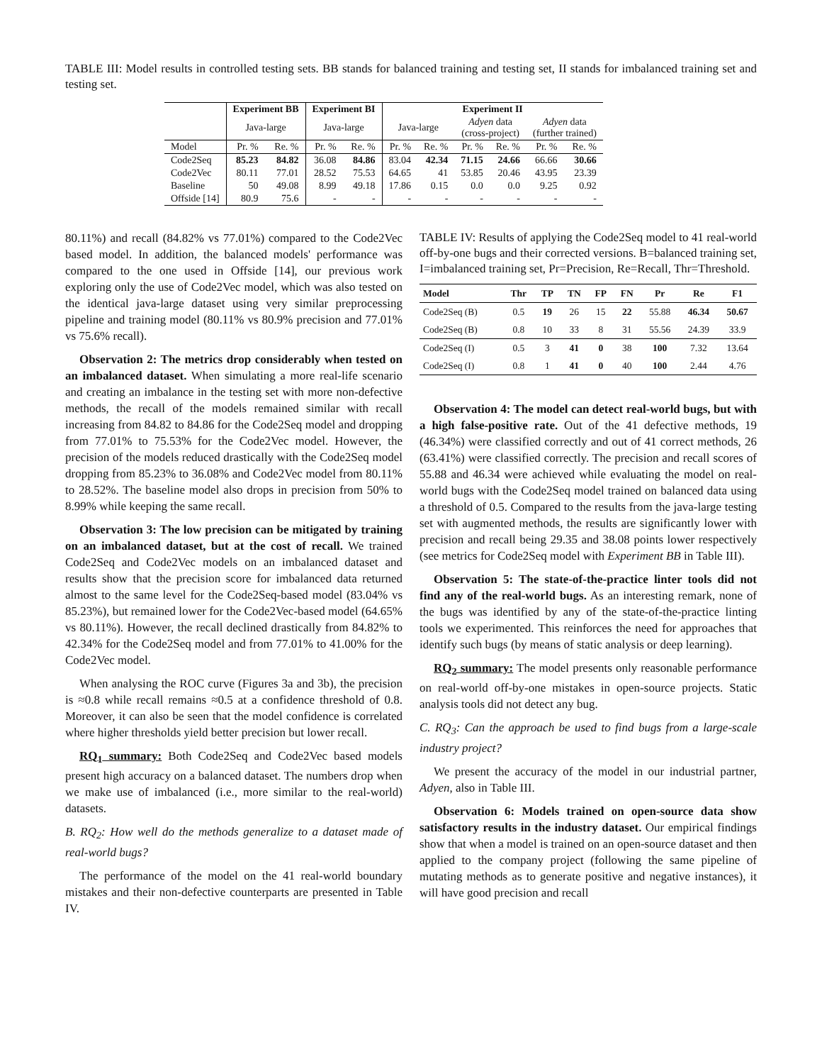TABLE III: Model results in controlled testing sets. BB stands for balanced training and testing set, II stands for imbalanced training set and testing set.
| | Experiment BB | | Experiment BI | | Experiment II | | | | | |
| --- | --- | --- | --- | --- | --- | --- | --- | --- | --- | --- |
| | Java-large | | Java-large | | Java-large | | Adyen data (cross-project) | | Adyen data (further trained) | |
| Model | Pr. % | Re. % | Pr. % | Re. % | Pr. % | Re. % | Pr. % | Re. % | Pr. % | Re. % |
| Code2Seq | 85.23 | 84.82 | 36.08 | 84.86 | 83.04 | 42.34 | 71.15 | 24.66 | 66.66 | 30.66 |
| Code2Vec | 80.11 | 77.01 | 28.52 | 75.53 | 64.65 | 41 | 53.85 | 20.46 | 43.95 | 23.39 |
| Baseline | 50 | 49.08 | 8.99 | 49.18 | 17.86 | 0.15 | 0.0 | 0.0 | 9.25 | 0.92 |
| Offside [14] | 80.9 | 75.6 | - | - | - | - | - | - | - | - |
80.11%) and recall (84.82% vs 77.01%) compared to the Code2Vec based model. In addition, the balanced models' performance was compared to the one used in Offside [14], our previous work exploring only the use of Code2Vec model, which was also tested on the identical java-large dataset using very similar preprocessing pipeline and training model (80.11% vs 80.9% precision and 77.01% vs 75.6% recall).
Observation 2: The metrics drop considerably when tested on an imbalanced dataset. When simulating a more real-life scenario and creating an imbalance in the testing set with more non-defective methods, the recall of the models remained similar with recall increasing from 84.82 to 84.86 for the Code2Seq model and dropping from 77.01% to 75.53% for the Code2Vec model. However, the precision of the models reduced drastically with the Code2Seq model dropping from 85.23% to 36.08% and Code2Vec model from 80.11% to 28.52%. The baseline model also drops in precision from 50% to 8.99% while keeping the same recall.
Observation 3: The low precision can be mitigated by training on an imbalanced dataset, but at the cost of recall. We trained Code2Seq and Code2Vec models on an imbalanced dataset and results show that the precision score for imbalanced data returned almost to the same level for the Code2Seq-based model (83.04% vs 85.23%), but remained lower for the Code2Vec-based model (64.65% vs 80.11%). However, the recall declined drastically from 84.82% to 42.34% for the Code2Seq model and from 77.01% to 41.00% for the Code2Vec model.
When analysing the ROC curve (Figures 3a and 3b), the precision is ≈0.8 while recall remains ≈0.5 at a confidence threshold of 0.8. Moreover, it can also be seen that the model confidence is correlated where higher thresholds yield better precision but lower recall.
RQ<sub>1</sub> summary: Both Code2Seq and Code2Vec based models present high accuracy on a balanced dataset. The numbers drop when we make use of imbalanced (i.e., more similar to the real-world) datasets.
B. RQ<sub>2</sub>: How well do the methods generalize to a dataset made of real-world bugs?
The performance of the model on the 41 real-world boundary mistakes and their non-defective counterparts are presented in Table IV.
TABLE IV: Results of applying the Code2Seq model to 41 real-world off-by-one bugs and their corrected versions. B=balanced training set, I=imbalanced training set, Pr=Precision, Re=Recall, Thr=Threshold.
| Model | Thr | TP | TN | FP | FN | Pr | Re | F1 |
| --- | --- | --- | --- | --- | --- | --- | --- | --- |
| Code2Seq (B) | 0.5 | 19 | 26 | 15 | 22 | 55.88 | 46.34 | 50.67 |
| Code2Seq (B) | 0.8 | 10 | 33 | 8 | 31 | 55.56 | 24.39 | 33.9 |
| Code2Seq (I) | 0.5 | 3 | 41 | 0 | 38 | 100 | 7.32 | 13.64 |
| Code2Seq (I) | 0.8 | 1 | 41 | 0 | 40 | 100 | 2.44 | 4.76 |
Observation 4: The model can detect real-world bugs, but with a high false-positive rate. Out of the 41 defective methods, 19 (46.34%) were classified correctly and out of 41 correct methods, 26 (63.41%) were classified correctly. The precision and recall scores of 55.88 and 46.34 were achieved while evaluating the model on real-world bugs with the Code2Seq model trained on balanced data using a threshold of 0.5. Compared to the results from the java-large testing set with augmented methods, the results are significantly lower with precision and recall being 29.35 and 38.08 points lower respectively (see metrics for Code2Seq model with Experiment BB in Table III).
Observation 5: The state-of-the-practice linter tools did not find any of the real-world bugs. As an interesting remark, none of the bugs was identified by any of the state-of-the-practice linting tools we experimented. This reinforces the need for approaches that identify such bugs (by means of static analysis or deep learning).
RQ<sub>2</sub> summary: The model presents only reasonable performance on real-world off-by-one mistakes in open-source projects. Static analysis tools did not detect any bug.
C. RQ<sub>3</sub>: Can the approach be used to find bugs from a large-scale industry project?
We present the accuracy of the model in our industrial partner, Adyen, also in Table III.
Observation 6: Models trained on open-source data show satisfactory results in the industry dataset. Our empirical findings show that when a model is trained on an open-source dataset and then applied to the company project (following the same pipeline of mutating methods as to generate positive and negative instances), it will have good precision and recall